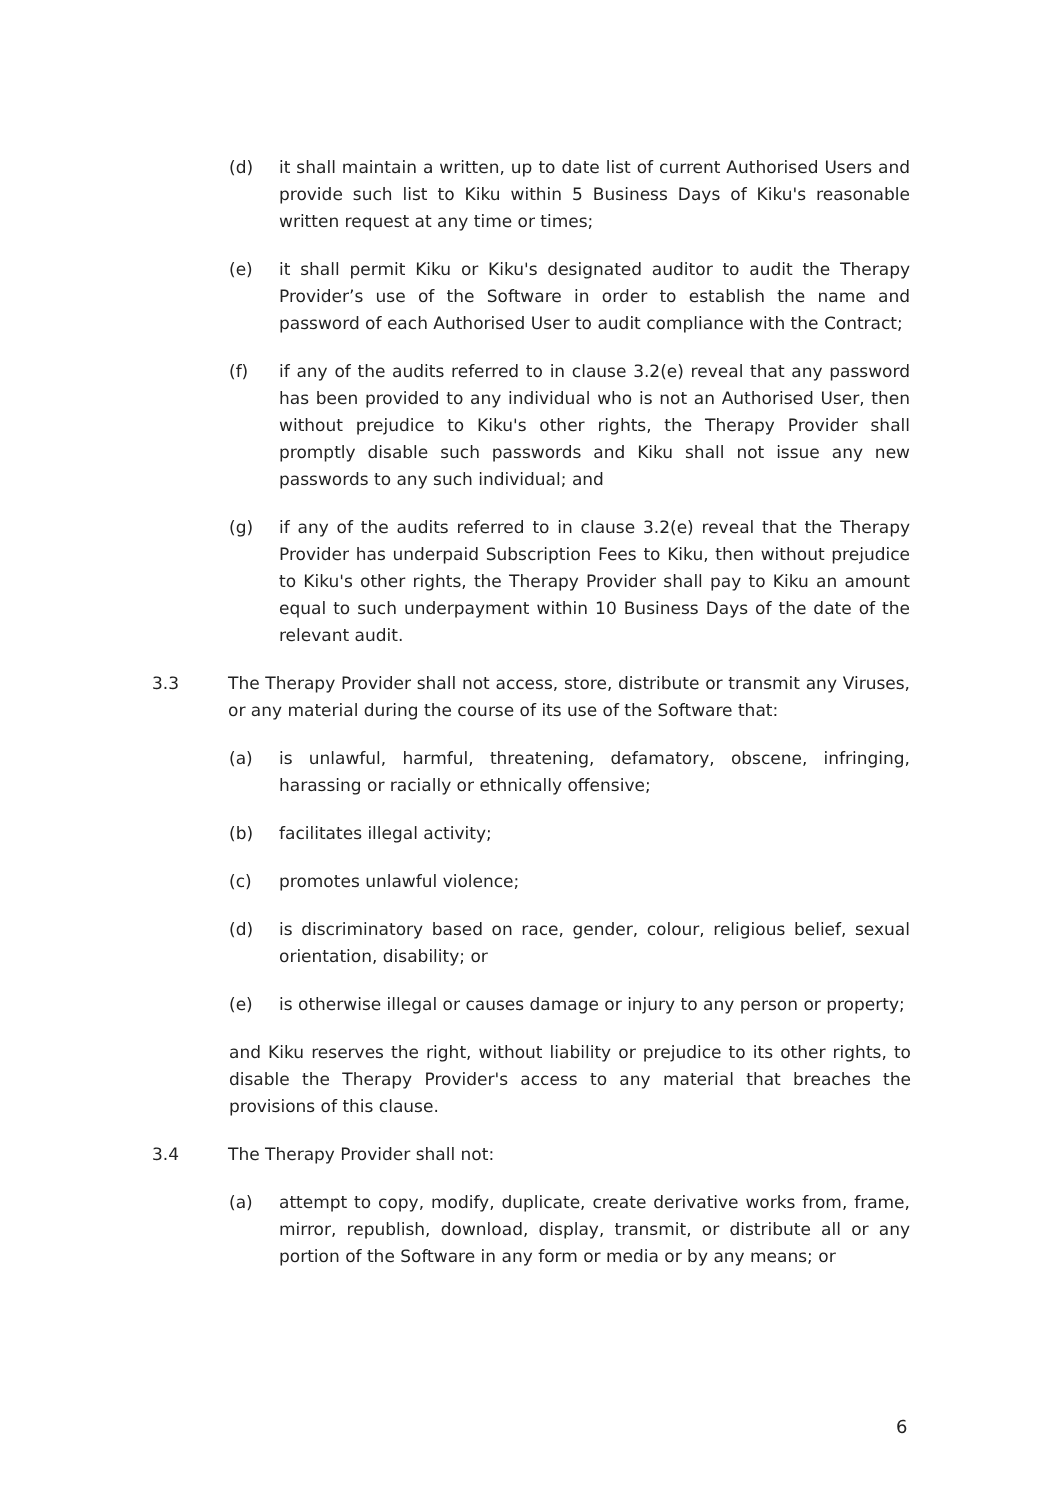(d) it shall maintain a written, up to date list of current Authorised Users and provide such list to Kiku within 5 Business Days of Kiku's reasonable written request at any time or times;
(e) it shall permit Kiku or Kiku's designated auditor to audit the Therapy Provider’s use of the Software in order to establish the name and password of each Authorised User to audit compliance with the Contract;
(f) if any of the audits referred to in clause 3.2(e) reveal that any password has been provided to any individual who is not an Authorised User, then without prejudice to Kiku's other rights, the Therapy Provider shall promptly disable such passwords and Kiku shall not issue any new passwords to any such individual; and
(g) if any of the audits referred to in clause 3.2(e) reveal that the Therapy Provider has underpaid Subscription Fees to Kiku, then without prejudice to Kiku's other rights, the Therapy Provider shall pay to Kiku an amount equal to such underpayment within 10 Business Days of the date of the relevant audit.
3.3 The Therapy Provider shall not access, store, distribute or transmit any Viruses, or any material during the course of its use of the Software that:
(a) is unlawful, harmful, threatening, defamatory, obscene, infringing, harassing or racially or ethnically offensive;
(b) facilitates illegal activity;
(c) promotes unlawful violence;
(d) is discriminatory based on race, gender, colour, religious belief, sexual orientation, disability; or
(e) is otherwise illegal or causes damage or injury to any person or property;
and Kiku reserves the right, without liability or prejudice to its other rights, to disable the Therapy Provider's access to any material that breaches the provisions of this clause.
3.4 The Therapy Provider shall not:
(a) attempt to copy, modify, duplicate, create derivative works from, frame, mirror, republish, download, display, transmit, or distribute all or any portion of the Software in any form or media or by any means; or
6